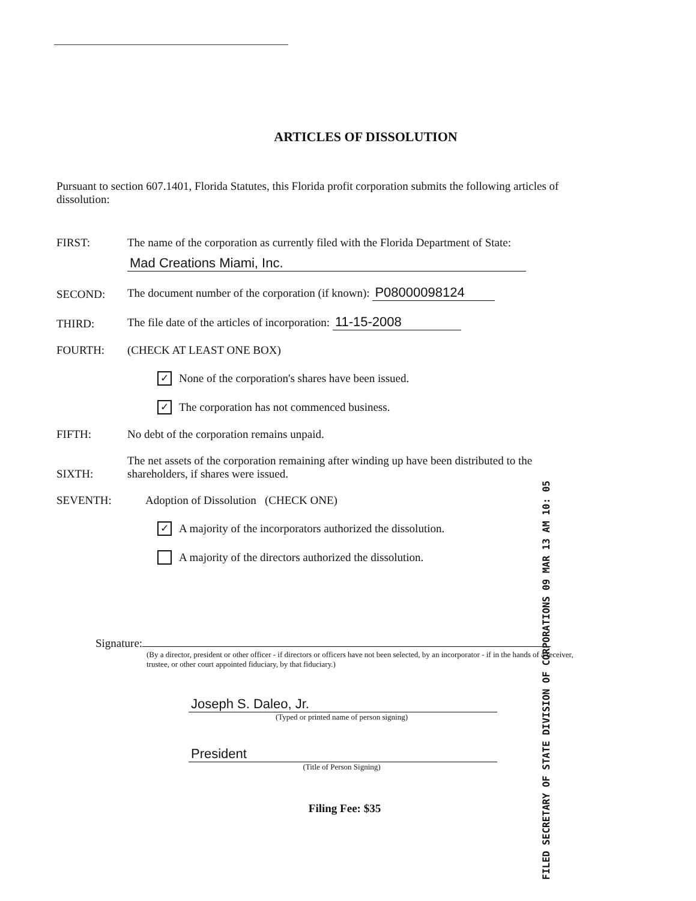FILED SECRETARY OF STATE DIVISION OF CORPORATIONS 09 MAR 13 AM 10: 05
ARTICLES OF DISSOLUTION
Pursuant to section 607.1401, Florida Statutes, this Florida profit corporation submits the following articles of dissolution:
FIRST: The name of the corporation as currently filed with the Florida Department of State:
Mad Creations Miami, Inc.
SECOND: The document number of the corporation (if known): P08000098124
THIRD: The file date of the articles of incorporation: 11-15-2008
FOURTH: (CHECK AT LEAST ONE BOX)
✓ None of the corporation's shares have been issued.
✓ The corporation has not commenced business.
FIFTH: No debt of the corporation remains unpaid.
SIXTH: The net assets of the corporation remaining after winding up have been distributed to the shareholders, if shares were issued.
SEVENTH: Adoption of Dissolution (CHECK ONE)
✓ A majority of the incorporators authorized the dissolution.
A majority of the directors authorized the dissolution.
Signature:
(By a director, president or other officer - if directors or officers have not been selected, by an incorporator - if in the hands of a receiver, trustee, or other court appointed fiduciary, by that fiduciary.)
Joseph S. Daleo, Jr.
(Typed or printed name of person signing)
President
(Title of Person Signing)
Filing Fee: $35